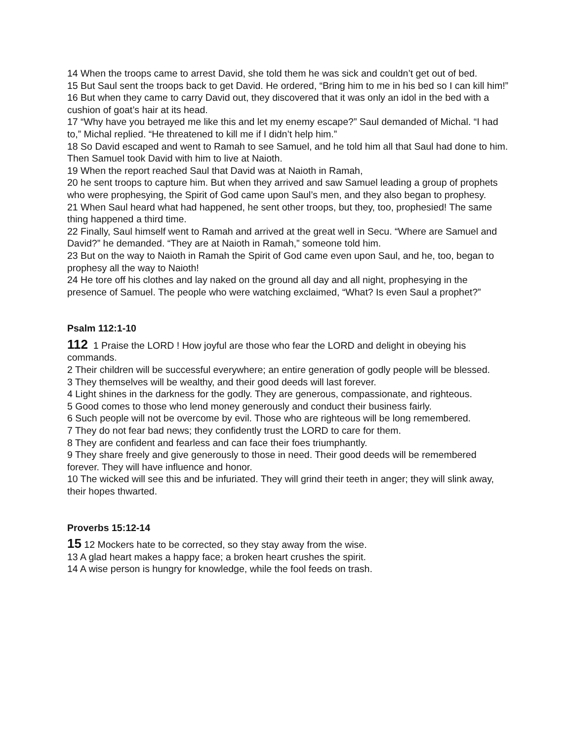14 When the troops came to arrest David, she told them he was sick and couldn’t get out of bed.
15 But Saul sent the troops back to get David. He ordered, “Bring him to me in his bed so I can kill him!”
16 But when they came to carry David out, they discovered that it was only an idol in the bed with a cushion of goat’s hair at its head.
17 “Why have you betrayed me like this and let my enemy escape?” Saul demanded of Michal. “I had to,” Michal replied. “He threatened to kill me if I didn’t help him.”
18 So David escaped and went to Ramah to see Samuel, and he told him all that Saul had done to him. Then Samuel took David with him to live at Naioth.
19 When the report reached Saul that David was at Naioth in Ramah,
20 he sent troops to capture him. But when they arrived and saw Samuel leading a group of prophets who were prophesying, the Spirit of God came upon Saul’s men, and they also began to prophesy.
21 When Saul heard what had happened, he sent other troops, but they, too, prophesied! The same thing happened a third time.
22 Finally, Saul himself went to Ramah and arrived at the great well in Secu. “Where are Samuel and David?” he demanded. “They are at Naioth in Ramah,” someone told him.
23 But on the way to Naioth in Ramah the Spirit of God came even upon Saul, and he, too, began to prophesy all the way to Naioth!
24 He tore off his clothes and lay naked on the ground all day and all night, prophesying in the presence of Samuel. The people who were watching exclaimed, “What? Is even Saul a prophet?”
Psalm 112:1-10
112 1 Praise the LORD ! How joyful are those who fear the LORD and delight in obeying his commands.
2 Their children will be successful everywhere; an entire generation of godly people will be blessed.
3 They themselves will be wealthy, and their good deeds will last forever.
4 Light shines in the darkness for the godly. They are generous, compassionate, and righteous.
5 Good comes to those who lend money generously and conduct their business fairly.
6 Such people will not be overcome by evil. Those who are righteous will be long remembered.
7 They do not fear bad news; they confidently trust the LORD to care for them.
8 They are confident and fearless and can face their foes triumphantly.
9 They share freely and give generously to those in need. Their good deeds will be remembered forever. They will have influence and honor.
10 The wicked will see this and be infuriated. They will grind their teeth in anger; they will slink away, their hopes thwarted.
Proverbs 15:12-14
15 12 Mockers hate to be corrected, so they stay away from the wise.
13 A glad heart makes a happy face; a broken heart crushes the spirit.
14 A wise person is hungry for knowledge, while the fool feeds on trash.